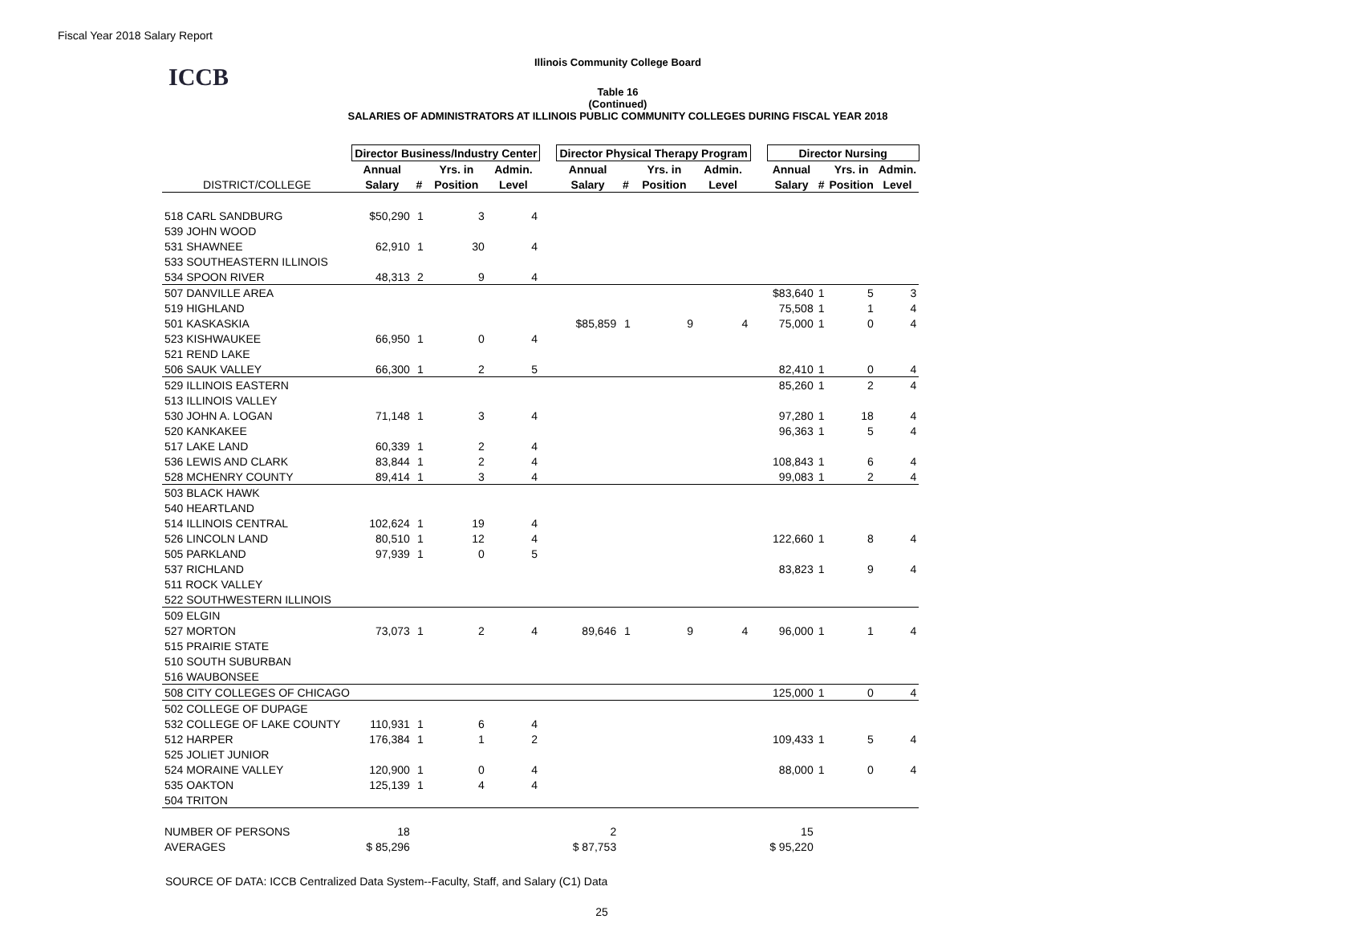Fiscal Year 2018 Salary Report
Illinois Community College Board
ICCB
Table 16
(Continued)
SALARIES OF ADMINISTRATORS AT ILLINOIS PUBLIC COMMUNITY COLLEGES DURING FISCAL YEAR 2018
| | Director Business/Industry Center | | | | | Director Physical Therapy Program | | | | | Director Nursing | | | |
| --- | --- | --- | --- | --- | --- | --- | --- | --- | --- | --- | --- | --- | --- | --- |
| | Annual | | Yrs. in | Admin. | | Annual | | Yrs. in | Admin. | | Annual | | Yrs. in | Admin. |
| DISTRICT/COLLEGE | Salary | # | Position | Level | | Salary | # | Position | Level | | Salary | # | Position | Level |
| 518 CARL SANDBURG | $50,290 | 1 | 3 | 4 | | | | | | | | | | |
| 539 JOHN WOOD | | | | | | | | | | | | | | |
| 531 SHAWNEE | 62,910 | 1 | 30 | 4 | | | | | | | | | | |
| 533 SOUTHEASTERN ILLINOIS | | | | | | | | | | | | | | |
| 534 SPOON RIVER | 48,313 | 2 | 9 | 4 | | | | | | | | | | |
| 507 DANVILLE AREA | | | | | | | | | | | $83,640 | 1 | 5 | 3 |
| 519 HIGHLAND | | | | | | | | | | | 75,508 | 1 | 1 | 4 |
| 501 KASKASKIA | | | | | | $85,859 | 1 | 9 | 4 | | 75,000 | 1 | 0 | 4 |
| 523 KISHWAUKEE | 66,950 | 1 | 0 | 4 | | | | | | | | | | |
| 521 REND LAKE | | | | | | | | | | | | | | |
| 506 SAUK VALLEY | 66,300 | 1 | 2 | 5 | | | | | | | 82,410 | 1 | 0 | 4 |
| 529 ILLINOIS EASTERN | | | | | | | | | | | 85,260 | 1 | 2 | 4 |
| 513 ILLINOIS VALLEY | | | | | | | | | | | | | | |
| 530 JOHN A. LOGAN | 71,148 | 1 | 3 | 4 | | | | | | | 97,280 | 1 | 18 | 4 |
| 520 KANKAKEE | | | | | | | | | | | 96,363 | 1 | 5 | 4 |
| 517 LAKE LAND | 60,339 | 1 | 2 | 4 | | | | | | | | | | |
| 536 LEWIS AND CLARK | 83,844 | 1 | 2 | 4 | | | | | | | 108,843 | 1 | 6 | 4 |
| 528 MCHENRY COUNTY | 89,414 | 1 | 3 | 4 | | | | | | | 99,083 | 1 | 2 | 4 |
| 503 BLACK HAWK | | | | | | | | | | | | | | |
| 540 HEARTLAND | | | | | | | | | | | | | | |
| 514 ILLINOIS CENTRAL | 102,624 | 1 | 19 | 4 | | | | | | | | | | |
| 526 LINCOLN LAND | 80,510 | 1 | 12 | 4 | | | | | | | 122,660 | 1 | 8 | 4 |
| 505 PARKLAND | 97,939 | 1 | 0 | 5 | | | | | | | | | | |
| 537 RICHLAND | | | | | | | | | | | 83,823 | 1 | 9 | 4 |
| 511 ROCK VALLEY | | | | | | | | | | | | | | |
| 522 SOUTHWESTERN ILLINOIS | | | | | | | | | | | | | | |
| 509 ELGIN | | | | | | | | | | | | | | |
| 527 MORTON | 73,073 | 1 | 2 | 4 | | 89,646 | 1 | 9 | 4 | | 96,000 | 1 | 1 | 4 |
| 515 PRAIRIE STATE | | | | | | | | | | | | | | |
| 510 SOUTH SUBURBAN | | | | | | | | | | | | | | |
| 516 WAUBONSEE | | | | | | | | | | | | | | |
| 508 CITY COLLEGES OF CHICAGO | | | | | | | | | | | 125,000 | 1 | 0 | 4 |
| 502 COLLEGE OF DUPAGE | | | | | | | | | | | | | | |
| 532 COLLEGE OF LAKE COUNTY | 110,931 | 1 | 6 | 4 | | | | | | | | | | |
| 512 HARPER | 176,384 | 1 | 1 | 2 | | | | | | | 109,433 | 1 | 5 | 4 |
| 525 JOLIET JUNIOR | | | | | | | | | | | | | | |
| 524 MORAINE VALLEY | 120,900 | 1 | 0 | 4 | | | | | | | 88,000 | 1 | 0 | 4 |
| 535 OAKTON | 125,139 | 1 | 4 | 4 | | | | | | | | | | |
| 504 TRITON | | | | | | | | | | | | | | |
| NUMBER OF PERSONS | 18 | | | | | 2 | | | | | 15 | | | |
| AVERAGES | $ 85,296 | | | | | $ 87,753 | | | | | $ 95,220 | | | |
SOURCE OF DATA: ICCB Centralized Data System--Faculty, Staff, and Salary (C1) Data
25